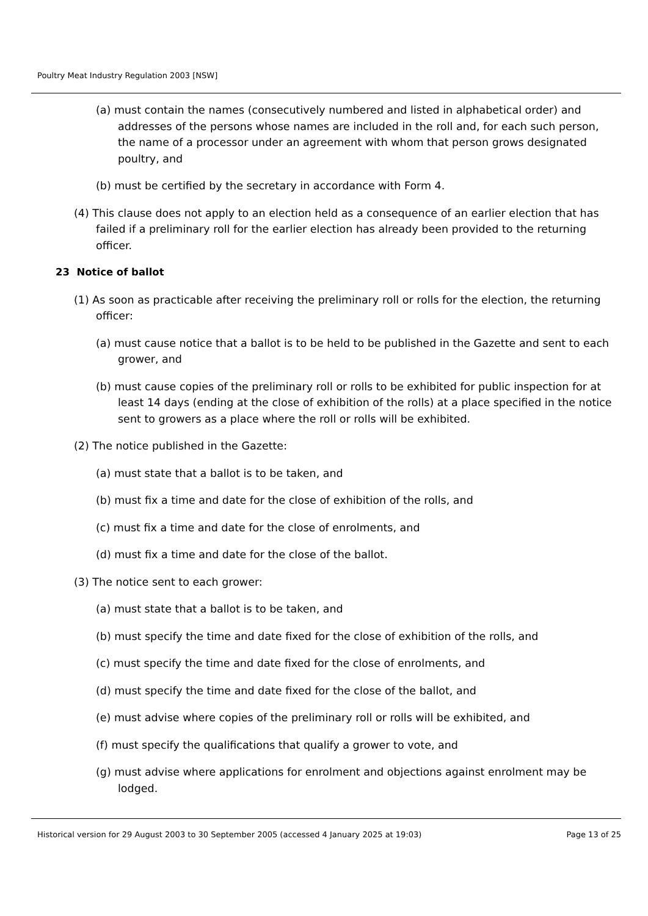Poultry Meat Industry Regulation 2003 [NSW]
(a) must contain the names (consecutively numbered and listed in alphabetical order) and addresses of the persons whose names are included in the roll and, for each such person, the name of a processor under an agreement with whom that person grows designated poultry, and
(b) must be certified by the secretary in accordance with Form 4.
(4) This clause does not apply to an election held as a consequence of an earlier election that has failed if a preliminary roll for the earlier election has already been provided to the returning officer.
23 Notice of ballot
(1) As soon as practicable after receiving the preliminary roll or rolls for the election, the returning officer:
(a) must cause notice that a ballot is to be held to be published in the Gazette and sent to each grower, and
(b) must cause copies of the preliminary roll or rolls to be exhibited for public inspection for at least 14 days (ending at the close of exhibition of the rolls) at a place specified in the notice sent to growers as a place where the roll or rolls will be exhibited.
(2) The notice published in the Gazette:
(a) must state that a ballot is to be taken, and
(b) must fix a time and date for the close of exhibition of the rolls, and
(c) must fix a time and date for the close of enrolments, and
(d) must fix a time and date for the close of the ballot.
(3) The notice sent to each grower:
(a) must state that a ballot is to be taken, and
(b) must specify the time and date fixed for the close of exhibition of the rolls, and
(c) must specify the time and date fixed for the close of enrolments, and
(d) must specify the time and date fixed for the close of the ballot, and
(e) must advise where copies of the preliminary roll or rolls will be exhibited, and
(f) must specify the qualifications that qualify a grower to vote, and
(g) must advise where applications for enrolment and objections against enrolment may be lodged.
Historical version for 29 August 2003 to 30 September 2005 (accessed 4 January 2025 at 19:03) Page 13 of 25